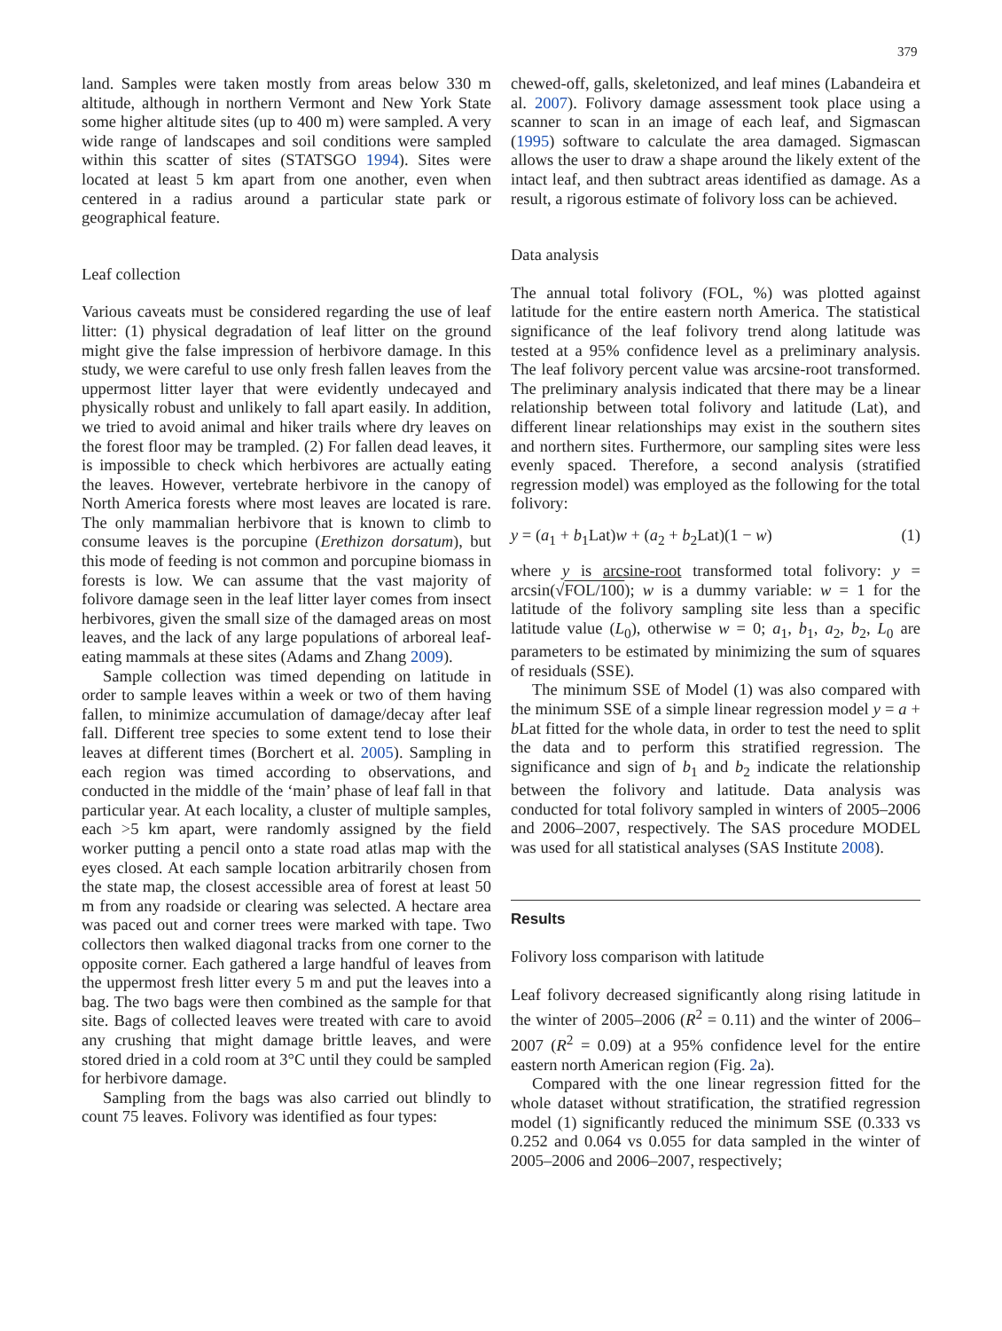379
land. Samples were taken mostly from areas below 330 m altitude, although in northern Vermont and New York State some higher altitude sites (up to 400 m) were sampled. A very wide range of landscapes and soil conditions were sampled within this scatter of sites (STATSGO 1994). Sites were located at least 5 km apart from one another, even when centered in a radius around a particular state park or geographical feature.
Leaf collection
Various caveats must be considered regarding the use of leaf litter: (1) physical degradation of leaf litter on the ground might give the false impression of herbivore damage. In this study, we were careful to use only fresh fallen leaves from the uppermost litter layer that were evidently undecayed and physically robust and unlikely to fall apart easily. In addition, we tried to avoid animal and hiker trails where dry leaves on the forest floor may be trampled. (2) For fallen dead leaves, it is impossible to check which herbivores are actually eating the leaves. However, vertebrate herbivore in the canopy of North America forests where most leaves are located is rare. The only mammalian herbivore that is known to climb to consume leaves is the porcupine (Erethizon dorsatum), but this mode of feeding is not common and porcupine biomass in forests is low. We can assume that the vast majority of folivore damage seen in the leaf litter layer comes from insect herbivores, given the small size of the damaged areas on most leaves, and the lack of any large populations of arboreal leaf-eating mammals at these sites (Adams and Zhang 2009).
Sample collection was timed depending on latitude in order to sample leaves within a week or two of them having fallen, to minimize accumulation of damage/decay after leaf fall. Different tree species to some extent tend to lose their leaves at different times (Borchert et al. 2005). Sampling in each region was timed according to observations, and conducted in the middle of the ‘main’ phase of leaf fall in that particular year. At each locality, a cluster of multiple samples, each >5 km apart, were randomly assigned by the field worker putting a pencil onto a state road atlas map with the eyes closed. At each sample location arbitrarily chosen from the state map, the closest accessible area of forest at least 50 m from any roadside or clearing was selected. A hectare area was paced out and corner trees were marked with tape. Two collectors then walked diagonal tracks from one corner to the opposite corner. Each gathered a large handful of leaves from the uppermost fresh litter every 5 m and put the leaves into a bag. The two bags were then combined as the sample for that site. Bags of collected leaves were treated with care to avoid any crushing that might damage brittle leaves, and were stored dried in a cold room at 3°C until they could be sampled for herbivore damage.
Sampling from the bags was also carried out blindly to count 75 leaves. Folivory was identified as four types:
chewed-off, galls, skeletonized, and leaf mines (Labandeira et al. 2007). Folivory damage assessment took place using a scanner to scan in an image of each leaf, and Sigmascan (1995) software to calculate the area damaged. Sigmascan allows the user to draw a shape around the likely extent of the intact leaf, and then subtract areas identified as damage. As a result, a rigorous estimate of folivory loss can be achieved.
Data analysis
The annual total folivory (FOL, %) was plotted against latitude for the entire eastern north America. The statistical significance of the leaf folivory trend along latitude was tested at a 95% confidence level as a preliminary analysis. The leaf folivory percent value was arcsine-root transformed. The preliminary analysis indicated that there may be a linear relationship between total folivory and latitude (Lat), and different linear relationships may exist in the southern sites and northern sites. Furthermore, our sampling sites were less evenly spaced. Therefore, a second analysis (stratified regression model) was employed as the following for the total folivory:
y = (a<sub>1</sub> + b<sub>1</sub>Lat)w + (a<sub>2</sub> + b<sub>2</sub>Lat)(1 − w) (1)
where y is arcsine-root transformed total folivory: y = arcsin(√FOL/100); w is a dummy variable: w = 1 for the latitude of the folivory sampling site less than a specific latitude value (L<sub>0</sub>), otherwise w = 0; a<sub>1</sub>, b<sub>1</sub>, a<sub>2</sub>, b<sub>2</sub>, L<sub>0</sub> are parameters to be estimated by minimizing the sum of squares of residuals (SSE).
The minimum SSE of Model (1) was also compared with the minimum SSE of a simple linear regression model y = a + b Lat fitted for the whole data, in order to test the need to split the data and to perform this stratified regression. The significance and sign of b<sub>1</sub> and b<sub>2</sub> indicate the relationship between the folivory and latitude. Data analysis was conducted for total folivory sampled in winters of 2005–2006 and 2006–2007, respectively. The SAS procedure MODEL was used for all statistical analyses (SAS Institute 2008).
Results
Folivory loss comparison with latitude
Leaf folivory decreased significantly along rising latitude in the winter of 2005–2006 (R<sup>2</sup> = 0.11) and the winter of 2006–2007 (R<sup>2</sup> = 0.09) at a 95% confidence level for the entire eastern north American region (Fig. 2a).
Compared with the one linear regression fitted for the whole dataset without stratification, the stratified regression model (1) significantly reduced the minimum SSE (0.333 vs 0.252 and 0.064 vs 0.055 for data sampled in the winter of 2005–2006 and 2006–2007, respectively;